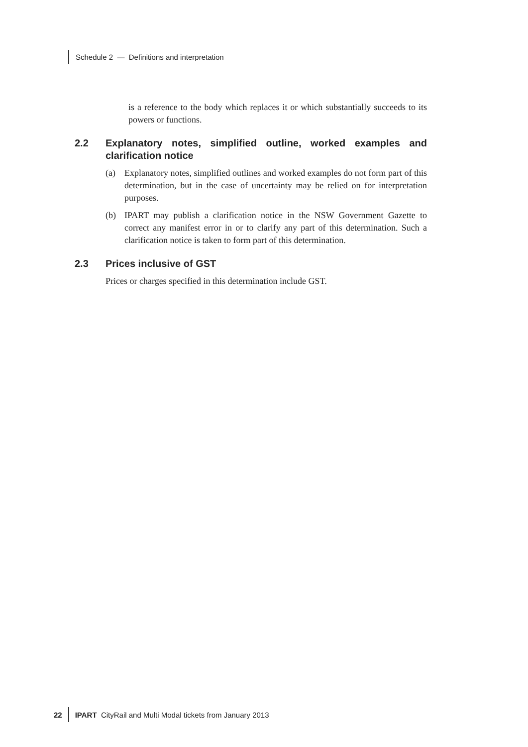Schedule 2 — Definitions and interpretation
is a reference to the body which replaces it or which substantially succeeds to its powers or functions.
2.2 Explanatory notes, simplified outline, worked examples and clarification notice
(a) Explanatory notes, simplified outlines and worked examples do not form part of this determination, but in the case of uncertainty may be relied on for interpretation purposes.
(b) IPART may publish a clarification notice in the NSW Government Gazette to correct any manifest error in or to clarify any part of this determination. Such a clarification notice is taken to form part of this determination.
2.3 Prices inclusive of GST
Prices or charges specified in this determination include GST.
22 IPART CityRail and Multi Modal tickets from January 2013